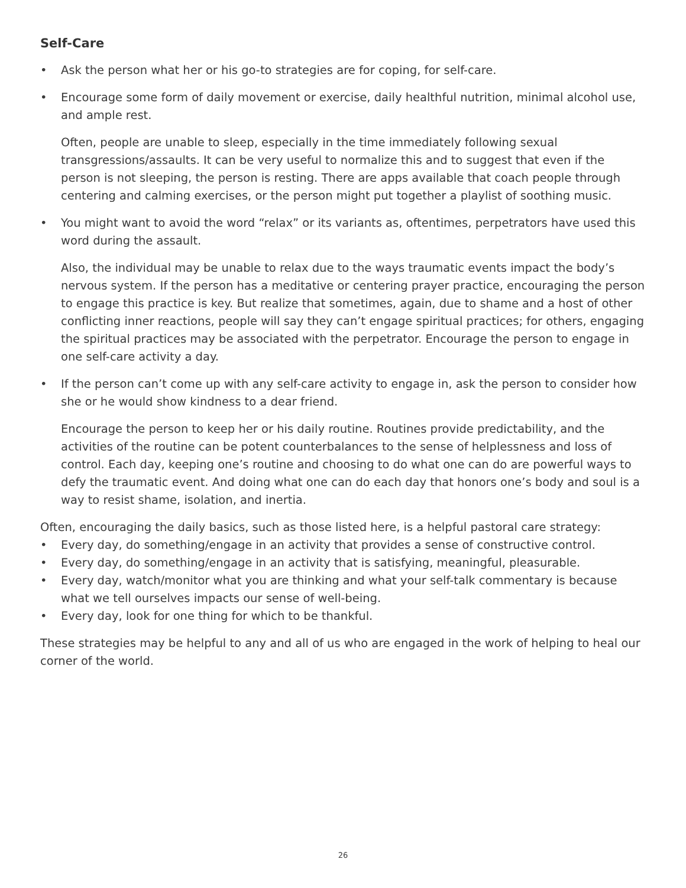Self-Care
• Ask the person what her or his go-to strategies are for coping, for self-care.
• Encourage some form of daily movement or exercise, daily healthful nutrition, minimal alcohol use, and ample rest.
Often, people are unable to sleep, especially in the time immediately following sexual transgressions/assaults. It can be very useful to normalize this and to suggest that even if the person is not sleeping, the person is resting. There are apps available that coach people through centering and calming exercises, or the person might put together a playlist of soothing music.
• You might want to avoid the word “relax” or its variants as, oftentimes, perpetrators have used this word during the assault.
Also, the individual may be unable to relax due to the ways traumatic events impact the body’s nervous system. If the person has a meditative or centering prayer practice, encouraging the person to engage this practice is key. But realize that sometimes, again, due to shame and a host of other conflicting inner reactions, people will say they can’t engage spiritual practices; for others, engaging the spiritual practices may be associated with the perpetrator. Encourage the person to engage in one self-care activity a day.
• If the person can’t come up with any self-care activity to engage in, ask the person to consider how she or he would show kindness to a dear friend.
Encourage the person to keep her or his daily routine. Routines provide predictability, and the activities of the routine can be potent counterbalances to the sense of helplessness and loss of control. Each day, keeping one’s routine and choosing to do what one can do are powerful ways to defy the traumatic event. And doing what one can do each day that honors one’s body and soul is a way to resist shame, isolation, and inertia.
Often, encouraging the daily basics, such as those listed here, is a helpful pastoral care strategy:
• Every day, do something/engage in an activity that provides a sense of constructive control.
• Every day, do something/engage in an activity that is satisfying, meaningful, pleasurable.
• Every day, watch/monitor what you are thinking and what your self-talk commentary is because what we tell ourselves impacts our sense of well-being.
• Every day, look for one thing for which to be thankful.
These strategies may be helpful to any and all of us who are engaged in the work of helping to heal our corner of the world.
26